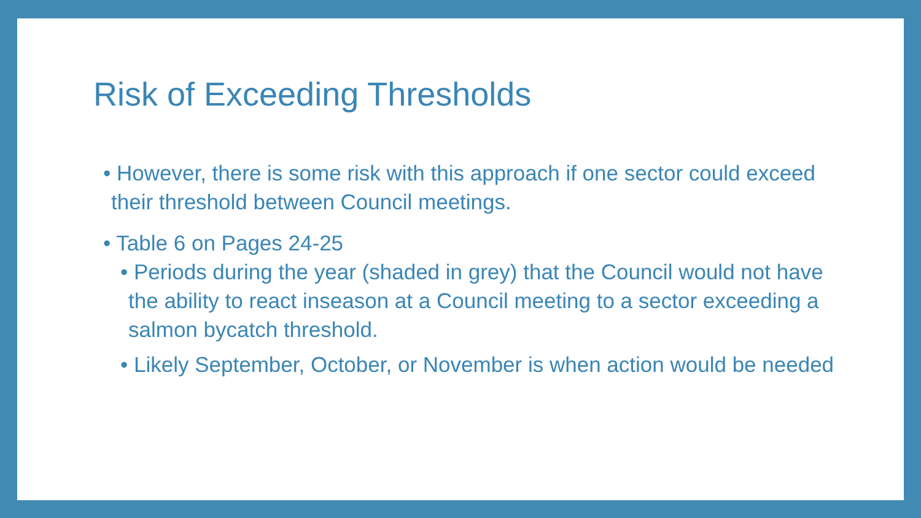Risk of Exceeding Thresholds
• However, there is some risk with this approach if one sector could exceed their threshold between Council meetings.
• Table 6 on Pages 24-25
• Periods during the year (shaded in grey) that the Council would not have the ability to react inseason at a Council meeting to a sector exceeding a salmon bycatch threshold.
• Likely September, October, or November is when action would be needed